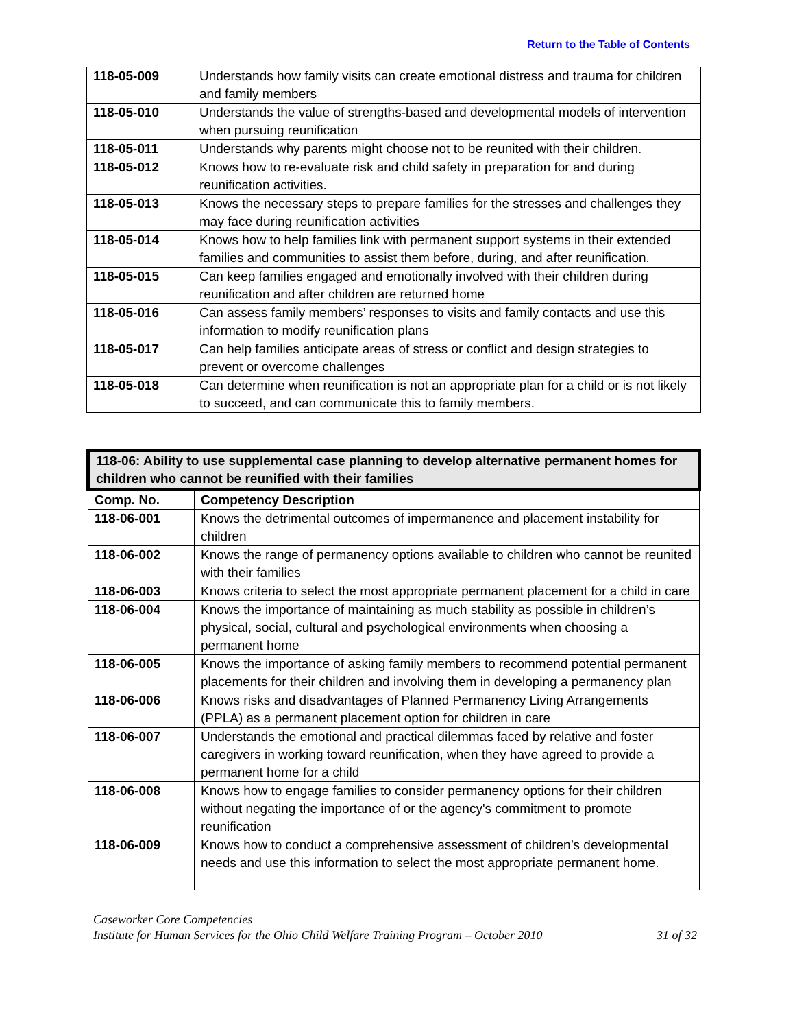Return to the Table of Contents
| 118-05-009 | Understands how family visits can create emotional distress and trauma for children and family members |
| 118-05-010 | Understands the value of strengths-based and developmental models of intervention when pursuing reunification |
| 118-05-011 | Understands why parents might choose not to be reunited with their children. |
| 118-05-012 | Knows how to re-evaluate risk and child safety in preparation for and during reunification activities. |
| 118-05-013 | Knows the necessary steps to prepare families for the stresses and challenges they may face during reunification activities |
| 118-05-014 | Knows how to help families link with permanent support systems in their extended families and communities to assist them before, during, and after reunification. |
| 118-05-015 | Can keep families engaged and emotionally involved with their children during reunification and after children are returned home |
| 118-05-016 | Can assess family members’ responses to visits and family contacts and use this information to modify reunification plans |
| 118-05-017 | Can help families anticipate areas of stress or conflict and design strategies to prevent or overcome challenges |
| 118-05-018 | Can determine when reunification is not an appropriate plan for a child or is not likely to succeed, and can communicate this to family members. |
| 118-06: Ability to use supplemental case planning to develop alternative permanent homes for children who cannot be reunified with their families | |
| --- | --- |
| Comp. No. | Competency Description |
| 118-06-001 | Knows the detrimental outcomes of impermanence and placement instability for children |
| 118-06-002 | Knows the range of permanency options available to children who cannot be reunited with their families |
| 118-06-003 | Knows criteria to select the most appropriate permanent placement for a child in care |
| 118-06-004 | Knows the importance of maintaining as much stability as possible in children’s physical, social, cultural and psychological environments when choosing a permanent home |
| 118-06-005 | Knows the importance of asking family members to recommend potential permanent placements for their children and involving them in developing a permanency plan |
| 118-06-006 | Knows risks and disadvantages of Planned Permanency Living Arrangements (PPLA) as a permanent placement option for children in care |
| 118-06-007 | Understands the emotional and practical dilemmas faced by relative and foster caregivers in working toward reunification, when they have agreed to provide a permanent home for a child |
| 118-06-008 | Knows how to engage families to consider permanency options for their children without negating the importance of or the agency's commitment to promote reunification |
| 118-06-009 | Knows how to conduct a comprehensive assessment of children’s developmental needs and use this information to select the most appropriate permanent home. |
Caseworker Core Competencies
Institute for Human Services for the Ohio Child Welfare Training Program – October 2010 31 of 32